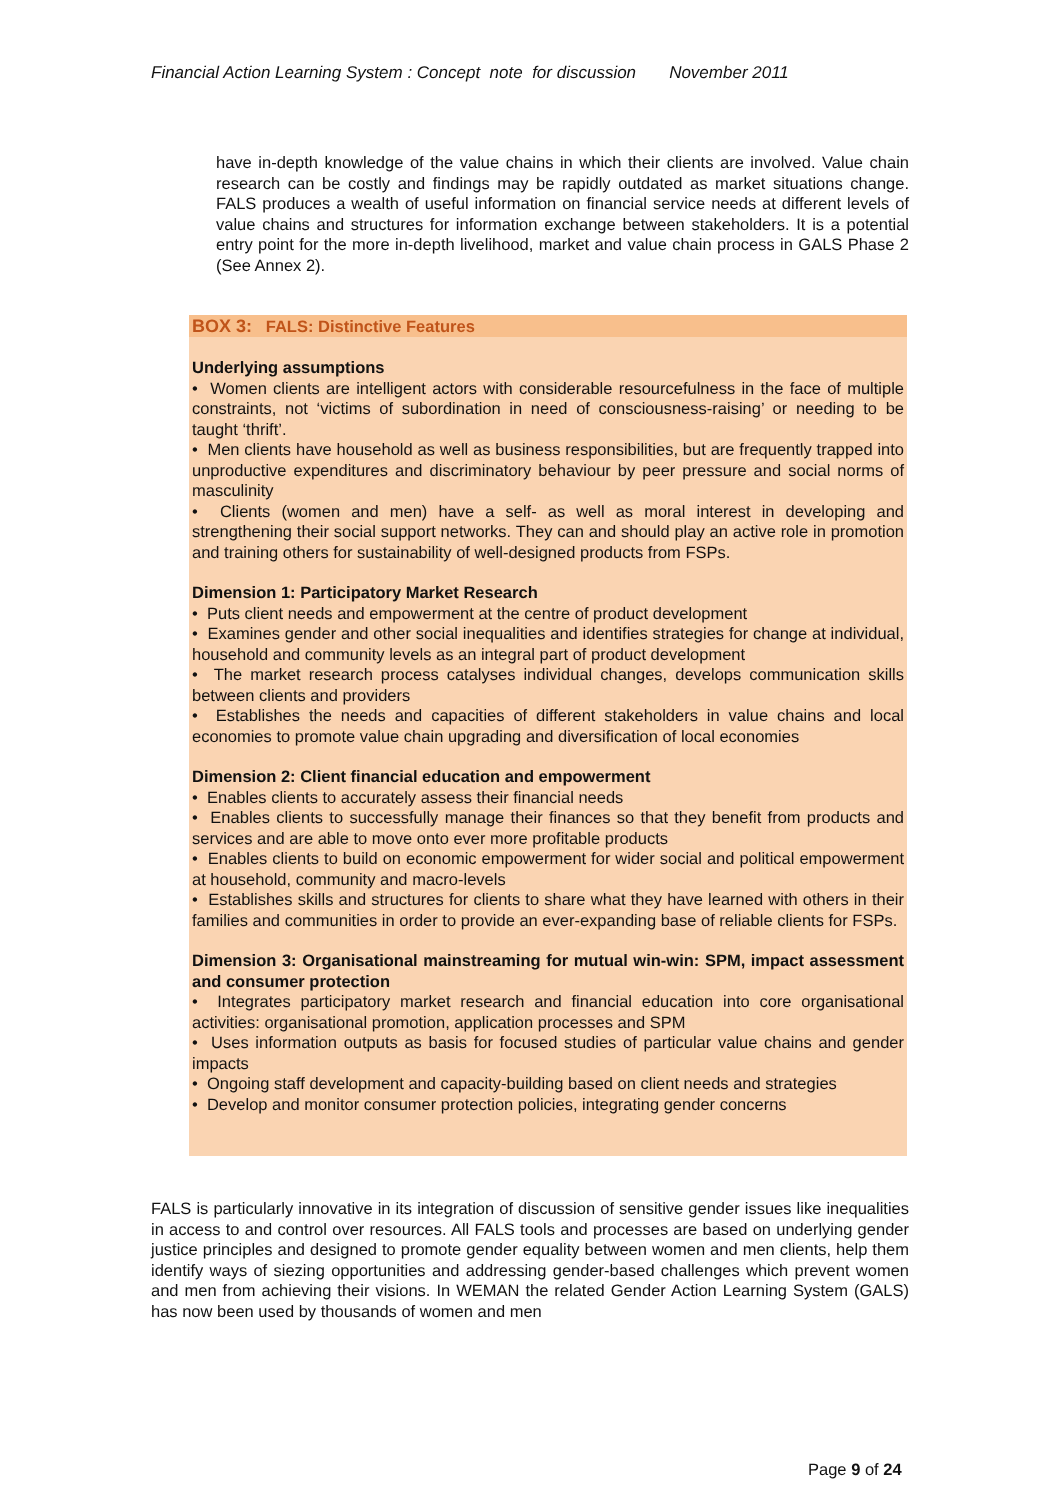Financial Action Learning System : Concept note for discussion November 2011
have in-depth knowledge of the value chains in which their clients are involved. Value chain research can be costly and findings may be rapidly outdated as market situations change. FALS produces a wealth of useful information on financial service needs at different levels of value chains and structures for information exchange between stakeholders. It is a potential entry point for the more in-depth livelihood, market and value chain process in GALS Phase 2 (See Annex 2).
BOX 3: FALS: Distinctive Features
Underlying assumptions
• Women clients are intelligent actors with considerable resourcefulness in the face of multiple constraints, not ‘victims of subordination in need of consciousness-raising’ or needing to be taught ‘thrift’.
• Men clients have household as well as business responsibilities, but are frequently trapped into unproductive expenditures and discriminatory behaviour by peer pressure and social norms of masculinity
• Clients (women and men) have a self- as well as moral interest in developing and strengthening their social support networks. They can and should play an active role in promotion and training others for sustainability of well-designed products from FSPs.
Dimension 1: Participatory Market Research
• Puts client needs and empowerment at the centre of product development
• Examines gender and other social inequalities and identifies strategies for change at individual, household and community levels as an integral part of product development
• The market research process catalyses individual changes, develops communication skills between clients and providers
• Establishes the needs and capacities of different stakeholders in value chains and local economies to promote value chain upgrading and diversification of local economies
Dimension 2: Client financial education and empowerment
• Enables clients to accurately assess their financial needs
• Enables clients to successfully manage their finances so that they benefit from products and services and are able to move onto ever more profitable products
• Enables clients to build on economic empowerment for wider social and political empowerment at household, community and macro-levels
• Establishes skills and structures for clients to share what they have learned with others in their families and communities in order to provide an ever-expanding base of reliable clients for FSPs.
Dimension 3: Organisational mainstreaming for mutual win-win: SPM, impact assessment and consumer protection
• Integrates participatory market research and financial education into core organisational activities: organisational promotion, application processes and SPM
• Uses information outputs as basis for focused studies of particular value chains and gender impacts
• Ongoing staff development and capacity-building based on client needs and strategies
• Develop and monitor consumer protection policies, integrating gender concerns
FALS is particularly innovative in its integration of discussion of sensitive gender issues like inequalities in access to and control over resources. All FALS tools and processes are based on underlying gender justice principles and designed to promote gender equality between women and men clients, help them identify ways of siezing opportunities and addressing gender-based challenges which prevent women and men from achieving their visions. In WEMAN the related Gender Action Learning System (GALS) has now been used by thousands of women and men
Page 9 of 24